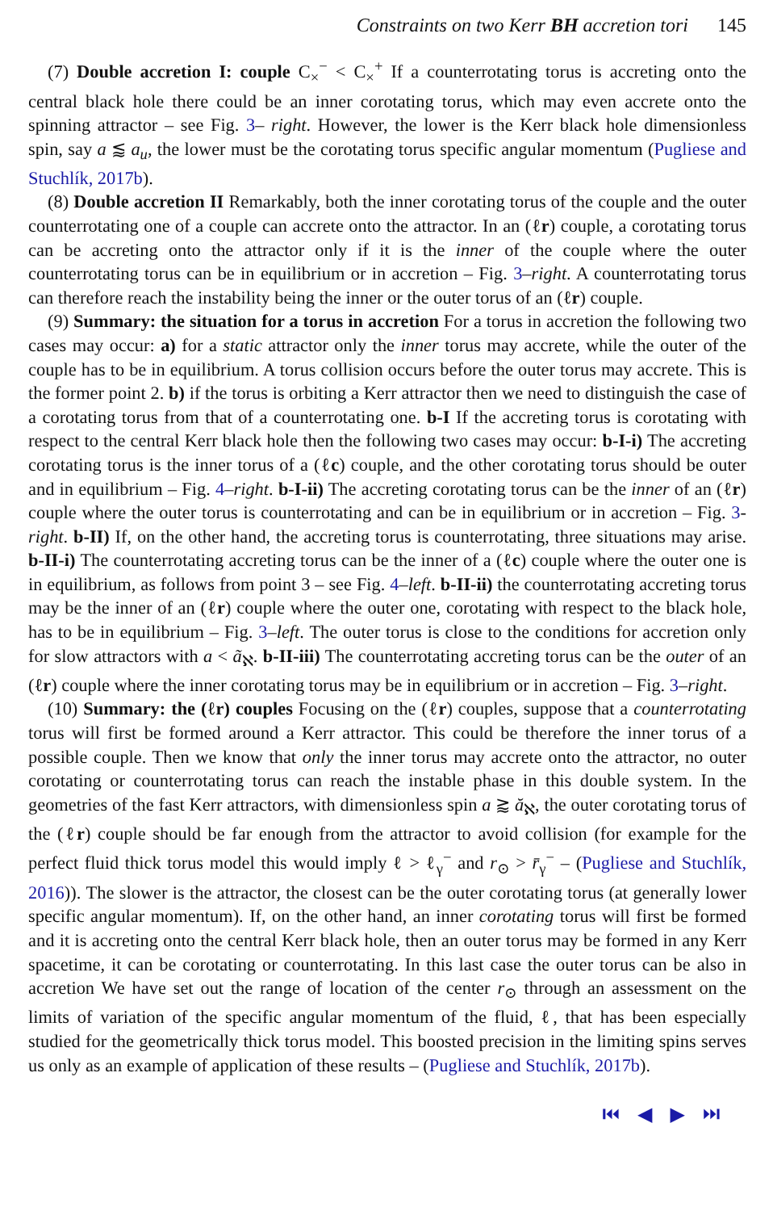Constraints on two Kerr BH accretion tori 145
(7) Double accretion I: couple C<sub>×</sub><sup>−</sup> < C<sub>×</sub><sup>+</sup> If a counterrotating torus is accreting onto the central black hole there could be an inner corotating torus, which may even accrete onto the spinning attractor – see Fig. 3– right. However, the lower is the Kerr black hole dimensionless spin, say a ⪅ a<sub>u</sub>, the lower must be the corotating torus specific angular momentum (Pugliese and Stuchlík, 2017b).
(8) Double accretion II Remarkably, both the inner corotating torus of the couple and the outer counterrotating one of a couple can accrete onto the attractor. In an (ℓr) couple, a corotating torus can be accreting onto the attractor only if it is the inner of the couple where the outer counterrotating torus can be in equilibrium or in accretion – Fig. 3–right. A counterrotating torus can therefore reach the instability being the inner or the outer torus of an (ℓr) couple.
(9) Summary: the situation for a torus in accretion For a torus in accretion the following two cases may occur: a) for a static attractor only the inner torus may accrete, while the outer of the couple has to be in equilibrium. A torus collision occurs before the outer torus may accrete. This is the former point 2. b) if the torus is orbiting a Kerr attractor then we need to distinguish the case of a corotating torus from that of a counterrotating one. b-I If the accreting torus is corotating with respect to the central Kerr black hole then the following two cases may occur: b-I-i) The accreting corotating torus is the inner torus of a (ℓc) couple, and the other corotating torus should be outer and in equilibrium – Fig. 4–right. b-I-ii) The accreting corotating torus can be the inner of an (ℓr) couple where the outer torus is counterrotating and can be in equilibrium or in accretion – Fig. 3-right. b-II) If, on the other hand, the accreting torus is counterrotating, three situations may arise. b-II-i) The counterrotating accreting torus can be the inner of a (ℓc) couple where the outer one is in equilibrium, as follows from point 3 – see Fig. 4–left. b-II-ii) the counterrotating accreting torus may be the inner of an (ℓr) couple where the outer one, corotating with respect to the black hole, has to be in equilibrium – Fig. 3–left. The outer torus is close to the conditions for accretion only for slow attractors with a < ã<sub>ℵ</sub>. b-II-iii) The counterrotating accreting torus can be the outer of an (ℓr) couple where the inner corotating torus may be in equilibrium or in accretion – Fig. 3–right.
(10) Summary: the (ℓr) couples Focusing on the (ℓr) couples, suppose that a counterrotating torus will first be formed around a Kerr attractor. This could be therefore the inner torus of a possible couple. Then we know that only the inner torus may accrete onto the attractor, no outer corotating or counterrotating torus can reach the instable phase in this double system. In the geometries of the fast Kerr attractors, with dimensionless spin a ⪆ ă<sub>ℵ</sub>, the outer corotating torus of the (ℓr) couple should be far enough from the attractor to avoid collision (for example for the perfect fluid thick torus model this would imply ℓ > ℓ<sub>γ</sub><sup>−</sup> and r<sub>⊙</sub> > r̄<sub>γ</sub><sup>−</sup> – (Pugliese and Stuchlík, 2016)). The slower is the attractor, the closest can be the outer corotating torus (at generally lower specific angular momentum). If, on the other hand, an inner corotating torus will first be formed and it is accreting onto the central Kerr black hole, then an outer torus may be formed in any Kerr spacetime, it can be corotating or counterrotating. In this last case the outer torus can be also in accretion We have set out the range of location of the center r<sub>⊙</sub> through an assessment on the limits of variation of the specific angular momentum of the fluid, ℓ, that has been especially studied for the geometrically thick torus model. This boosted precision in the limiting spins serves us only as an example of application of these results – (Pugliese and Stuchlík, 2017b).
⏮ ◀ ▶ ⏭